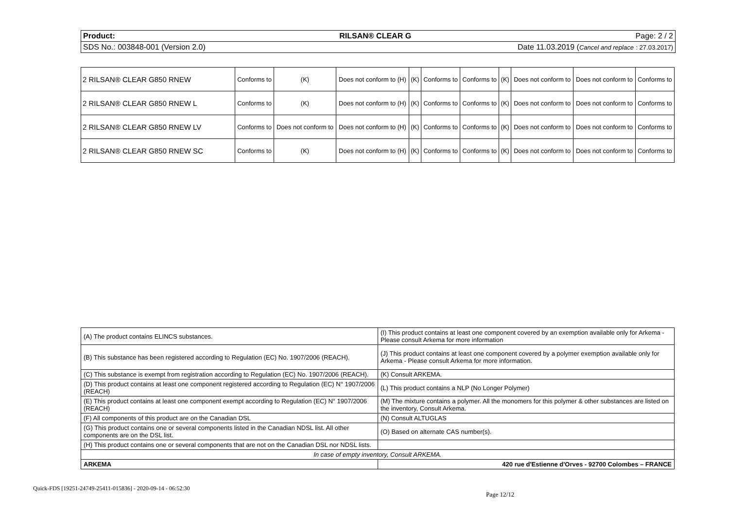Product: RILSAN® CLEAR G Page: 2 / 2
SDS No.: 003848-001 (Version 2.0) Date 11.03.2019 (Cancel and replace : 27.03.2017)
| 2 RILSAN® CLEAR G850 RNEW | Conforms to | (K) | Does not conform to (H) | (K) | Conforms to | Conforms to | (K) | Does not conform to | Does not conform to | Conforms to |
| 2 RILSAN® CLEAR G850 RNEW L | Conforms to | (K) | Does not conform to (H) | (K) | Conforms to | Conforms to | (K) | Does not conform to | Does not conform to | Conforms to |
| 2 RILSAN® CLEAR G850 RNEW LV | Conforms to | Does not conform to | Does not conform to (H) | (K) | Conforms to | Conforms to | (K) | Does not conform to | Does not conform to | Conforms to |
| 2 RILSAN® CLEAR G850 RNEW SC | Conforms to | (K) | Does not conform to (H) | (K) | Conforms to | Conforms to | (K) | Does not conform to | Does not conform to | Conforms to |
| (A) The product contains ELINCS substances. | (I) This product contains at least one component covered by an exemption available only for Arkema - Please consult Arkema for more information |
| (B) This substance has been registered according to Regulation (EC) No. 1907/2006 (REACH). | (J) This product contains at least one component covered by a polymer exemption available only for Arkema - Please consult Arkema for more information. |
| (C) This substance is exempt from registration according to Regulation (EC) No. 1907/2006 (REACH). | (K) Consult ARKEMA. |
| (D) This product contains at least one component registered according to Regulation (EC) N° 1907/2006 (REACH) | (L) This product contains a NLP (No Longer Polymer) |
| (E) This product contains at least one component exempt according to Regulation (EC) N° 1907/2006 (REACH) | (M) The mixture contains a polymer. All the monomers for this polymer & other substances are listed on the inventory, Consult Arkema. |
| (F) All components of this product are on the Canadian DSL | (N) Consult ALTUGLAS |
| (G) This product contains one or several components listed in the Canadian NDSL list. All other components are on the DSL list. | (O) Based on alternate CAS number(s). |
| (H) This product contains one or several components that are not on the Canadian DSL nor NDSL lists. | |
| In case of empty inventory, Consult ARKEMA. | |
| ARKEMA | 420 rue d'Estienne d'Orves - 92700 Colombes – FRANCE |
Quick-FDS [19251-24749-25411-015836] - 2020-09-14 - 06:52:30
Page 12/12